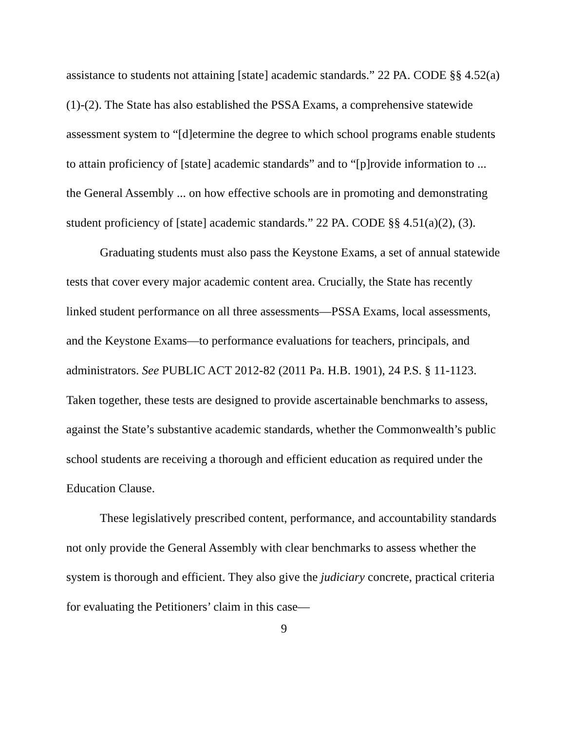assistance to students not attaining [state] academic standards.” 22 PA. CODE §§ 4.52(a)(1)-(2). The State has also established the PSSA Exams, a comprehensive statewide assessment system to “[d]etermine the degree to which school programs enable students to attain proficiency of [state] academic standards” and to “[p]rovide information to ... the General Assembly ... on how effective schools are in promoting and demonstrating student proficiency of [state] academic standards.” 22 PA. CODE §§ 4.51(a)(2), (3).
Graduating students must also pass the Keystone Exams, a set of annual statewide tests that cover every major academic content area. Crucially, the State has recently linked student performance on all three assessments—PSSA Exams, local assessments, and the Keystone Exams—to performance evaluations for teachers, principals, and administrators. See PUBLIC ACT 2012-82 (2011 Pa. H.B. 1901), 24 P.S. § 11-1123. Taken together, these tests are designed to provide ascertainable benchmarks to assess, against the State’s substantive academic standards, whether the Commonwealth’s public school students are receiving a thorough and efficient education as required under the Education Clause.
These legislatively prescribed content, performance, and accountability standards not only provide the General Assembly with clear benchmarks to assess whether the system is thorough and efficient. They also give the judiciary concrete, practical criteria for evaluating the Petitioners’ claim in this case—
9